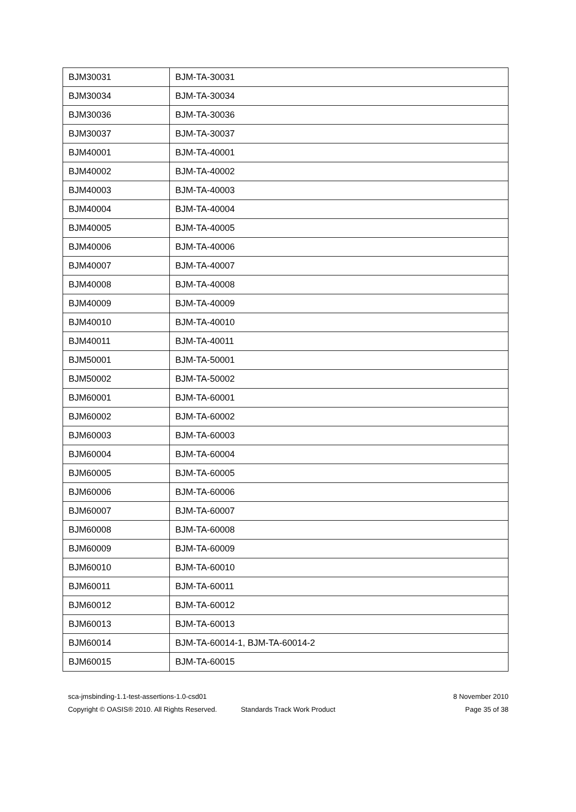| BJM30031 | BJM-TA-30031 |
| BJM30034 | BJM-TA-30034 |
| BJM30036 | BJM-TA-30036 |
| BJM30037 | BJM-TA-30037 |
| BJM40001 | BJM-TA-40001 |
| BJM40002 | BJM-TA-40002 |
| BJM40003 | BJM-TA-40003 |
| BJM40004 | BJM-TA-40004 |
| BJM40005 | BJM-TA-40005 |
| BJM40006 | BJM-TA-40006 |
| BJM40007 | BJM-TA-40007 |
| BJM40008 | BJM-TA-40008 |
| BJM40009 | BJM-TA-40009 |
| BJM40010 | BJM-TA-40010 |
| BJM40011 | BJM-TA-40011 |
| BJM50001 | BJM-TA-50001 |
| BJM50002 | BJM-TA-50002 |
| BJM60001 | BJM-TA-60001 |
| BJM60002 | BJM-TA-60002 |
| BJM60003 | BJM-TA-60003 |
| BJM60004 | BJM-TA-60004 |
| BJM60005 | BJM-TA-60005 |
| BJM60006 | BJM-TA-60006 |
| BJM60007 | BJM-TA-60007 |
| BJM60008 | BJM-TA-60008 |
| BJM60009 | BJM-TA-60009 |
| BJM60010 | BJM-TA-60010 |
| BJM60011 | BJM-TA-60011 |
| BJM60012 | BJM-TA-60012 |
| BJM60013 | BJM-TA-60013 |
| BJM60014 | BJM-TA-60014-1, BJM-TA-60014-2 |
| BJM60015 | BJM-TA-60015 |
sca-jmsbinding-1.1-test-assertions-1.0-csd01 8 November 2010
Copyright © OASIS® 2010. All Rights Reserved. Standards Track Work Product Page 35 of 38